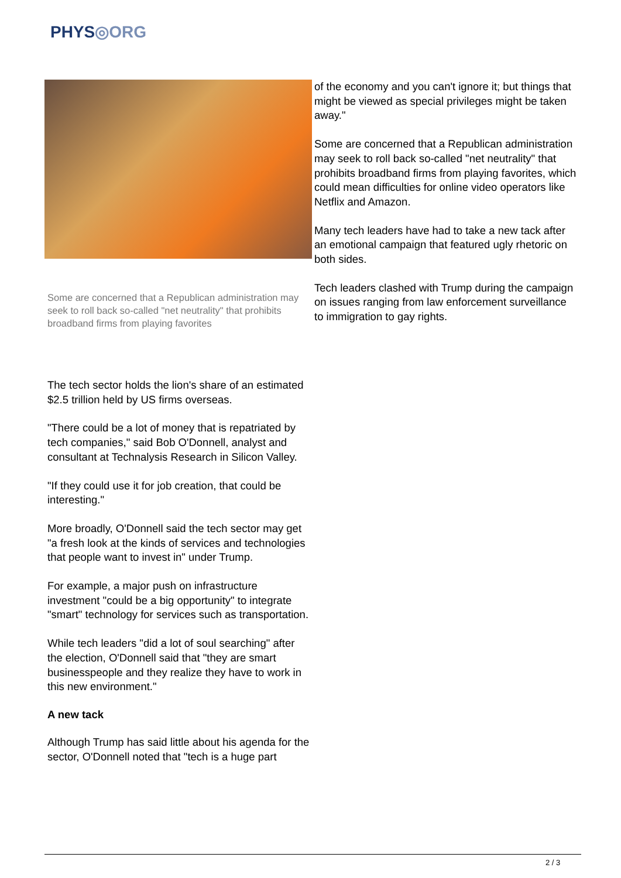PHYS◎ORG
Some are concerned that a Republican administration may seek to roll back so-called "net neutrality" that prohibits broadband firms from playing favorites
The tech sector holds the lion's share of an estimated $2.5 trillion held by US firms overseas.
"There could be a lot of money that is repatriated by tech companies," said Bob O'Donnell, analyst and consultant at Technalysis Research in Silicon Valley.
"If they could use it for job creation, that could be interesting."
More broadly, O'Donnell said the tech sector may get "a fresh look at the kinds of services and technologies that people want to invest in" under Trump.
For example, a major push on infrastructure investment "could be a big opportunity" to integrate "smart" technology for services such as transportation.
While tech leaders "did a lot of soul searching" after the election, O'Donnell said that "they are smart businesspeople and they realize they have to work in this new environment."
A new tack
Although Trump has said little about his agenda for the sector, O'Donnell noted that "tech is a huge part
of the economy and you can't ignore it; but things that might be viewed as special privileges might be taken away."
Some are concerned that a Republican administration may seek to roll back so-called "net neutrality" that prohibits broadband firms from playing favorites, which could mean difficulties for online video operators like Netflix and Amazon.
Many tech leaders have had to take a new tack after an emotional campaign that featured ugly rhetoric on both sides.
Tech leaders clashed with Trump during the campaign on issues ranging from law enforcement surveillance to immigration to gay rights.
2 / 3